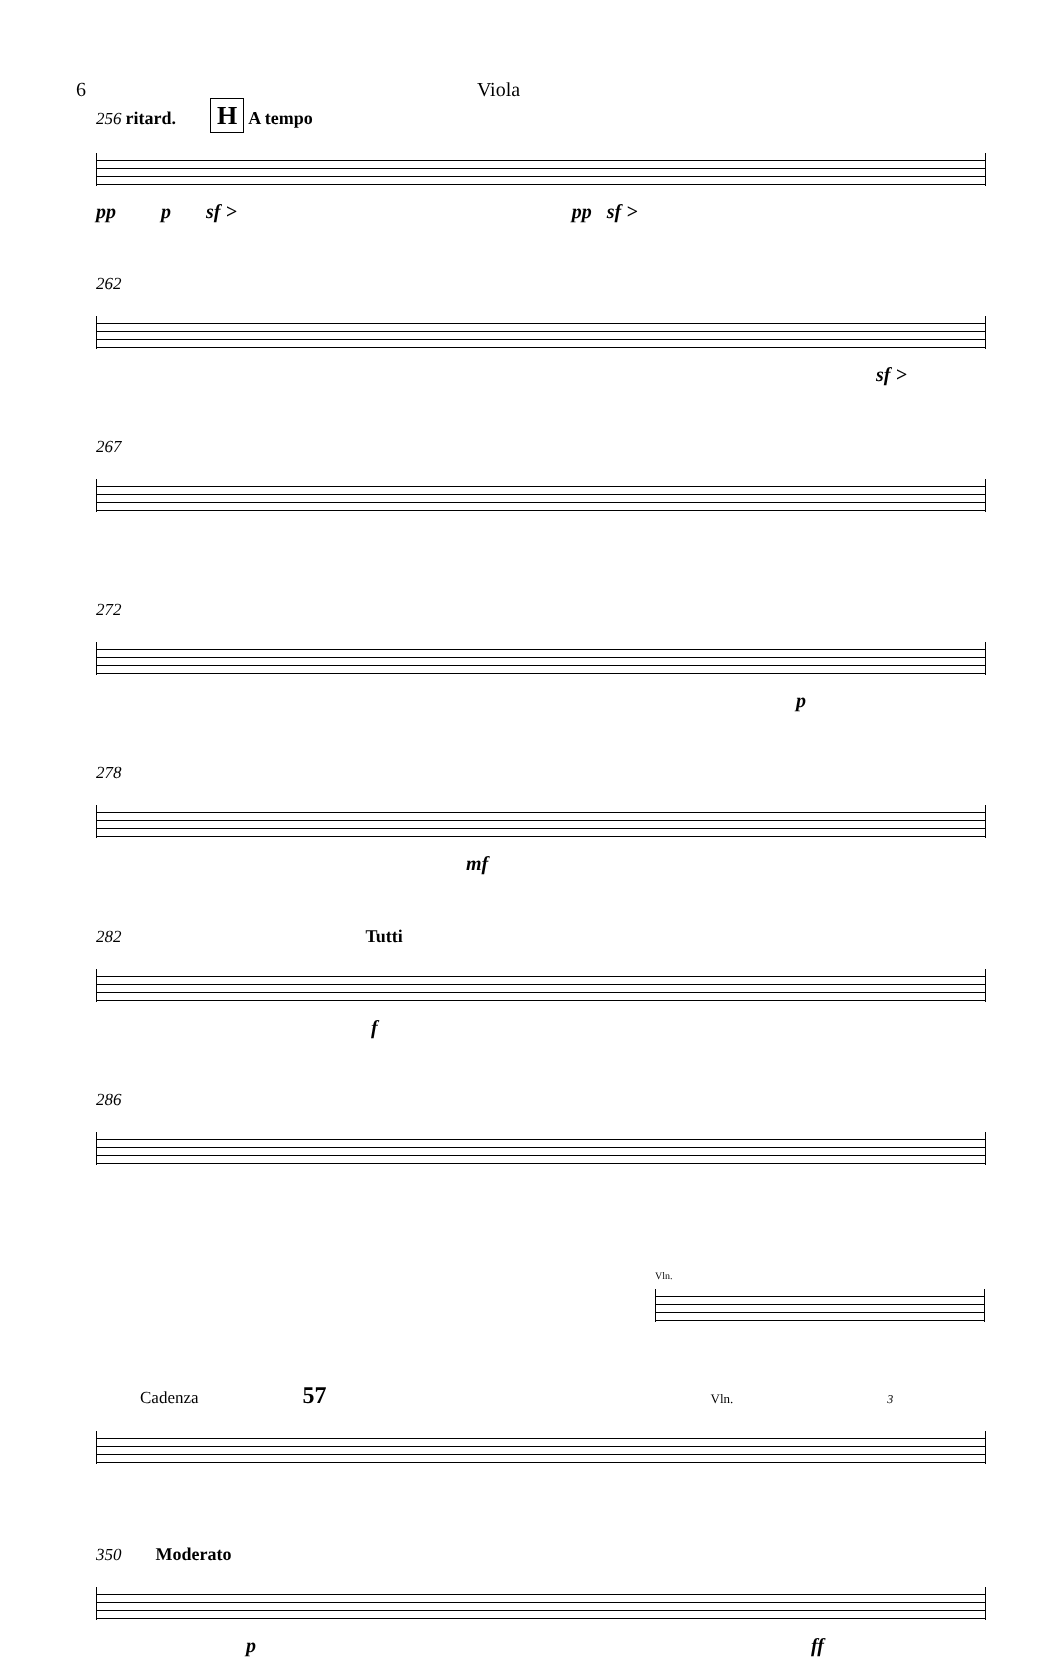6 Viola
256 ritard. H A tempo
pp p sf > pp sf >
262
sf >
267
272
p
278
mf
282 Tutti
f
286
Vln.
Cadenza 57 Vln. 3
350 Moderato
p ff